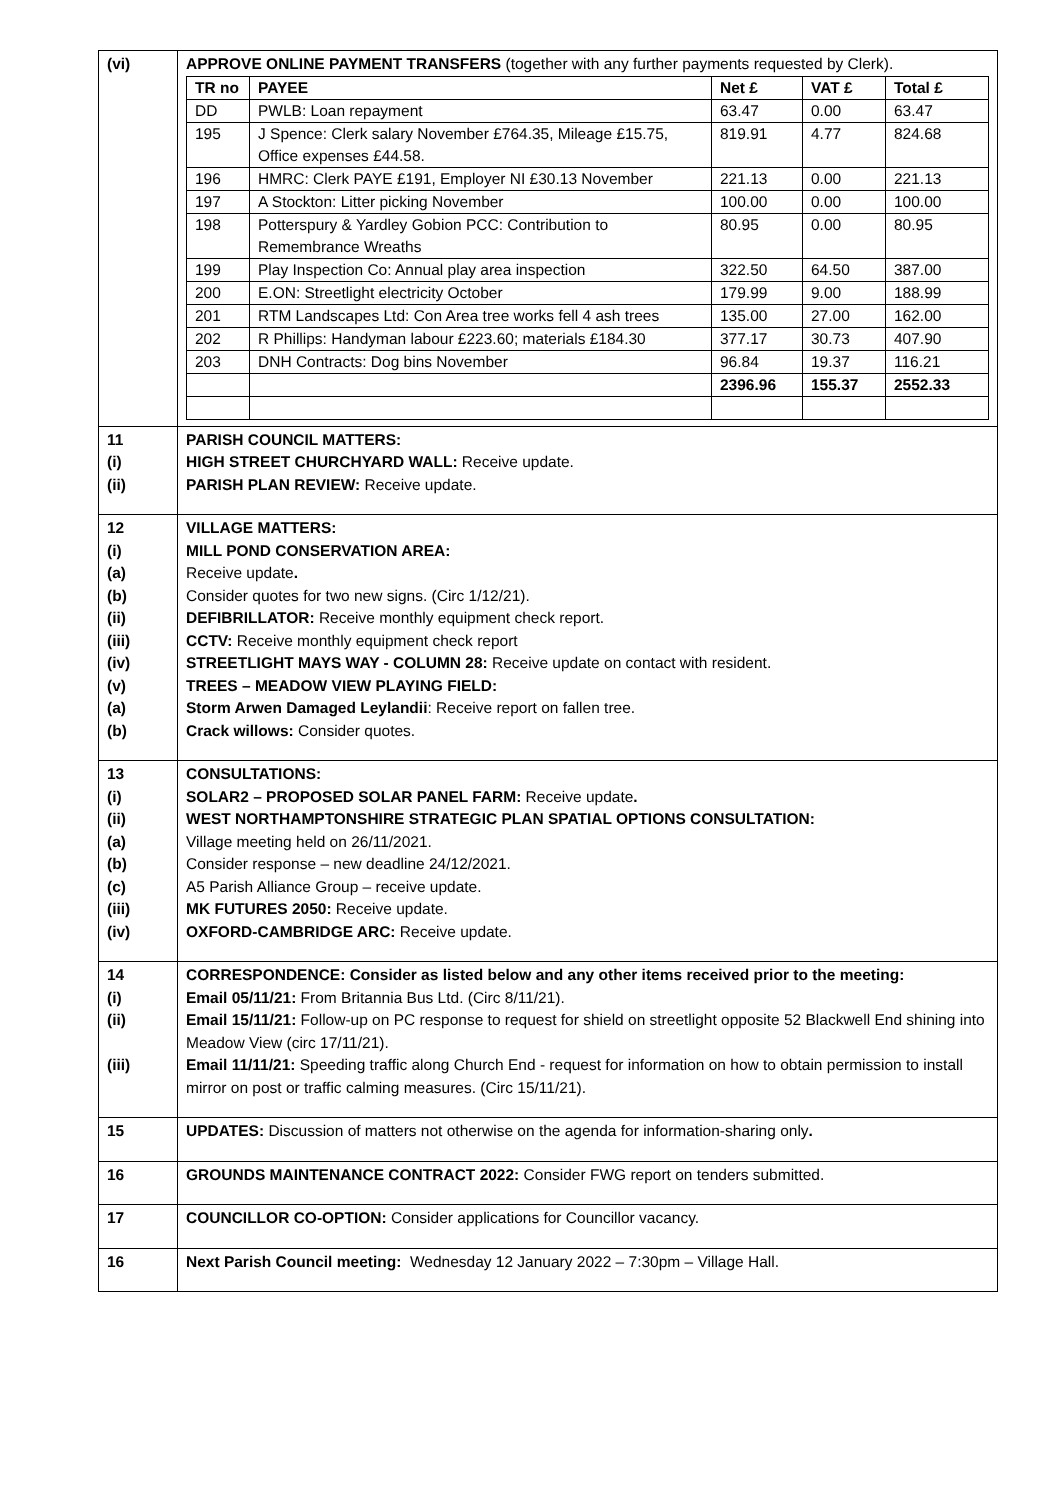| (vi) | APPROVE ONLINE PAYMENT TRANSFERS (together with any further payments requested by Clerk). / TR no / PAYEE / Net £ / VAT £ / Total £ / / --- / --- / --- / --- / --- / / DD / PWLB: Loan repayment / 63.47 / 0.00 / 63.47 / / 195 / J Spence: Clerk salary November £764.35, Mileage £15.75, Office expenses £44.58. / 819.91 / 4.77 / 824.68 / / 196 / HMRC: Clerk PAYE £191, Employer NI £30.13 November / 221.13 / 0.00 / 221.13 / / 197 / A Stockton: Litter picking November / 100.00 / 0.00 / 100.00 / / 198 / Potterspury & Yardley Gobion PCC: Contribution to Remembrance Wreaths / 80.95 / 0.00 / 80.95 / / 199 / Play Inspection Co: Annual play area inspection / 322.50 / 64.50 / 387.00 / / 200 / E.ON: Streetlight electricity October / 179.99 / 9.00 / 188.99 / / 201 / RTM Landscapes Ltd: Con Area tree works fell 4 ash trees / 135.00 / 27.00 / 162.00 / / 202 / R Phillips: Handyman labour £223.60; materials £184.30 / 377.17 / 30.73 / 407.90 / / 203 / DNH Contracts: Dog bins November / 96.84 / 19.37 / 116.21 / / / / 2396.96 / 155.37 / 2552.33 / |
| 11 (i) (ii) | PARISH COUNCIL MATTERS: HIGH STREET CHURCHYARD WALL: Receive update. PARISH PLAN REVIEW: Receive update. |
| 12 (i) (a) (b) (ii) (iii) (iv) (v) (a) (b) | VILLAGE MATTERS: MILL POND CONSERVATION AREA: Receive update . Consider quotes for two new signs. (Circ 1/12/21). DEFIBRILLATOR: Receive monthly equipment check report. CCTV: Receive monthly equipment check report STREETLIGHT MAYS WAY - COLUMN 28: Receive update on contact with resident. TREES – MEADOW VIEW PLAYING FIELD: Storm Arwen Damaged Leylandii : Receive report on fallen tree. Crack willows: Consider quotes. |
| 13 (i) (ii) (a) (b) (c) (iii) (iv) | CONSULTATIONS: SOLAR2 – PROPOSED SOLAR PANEL FARM: Receive update . WEST NORTHAMPTONSHIRE STRATEGIC PLAN SPATIAL OPTIONS CONSULTATION: Village meeting held on 26/11/2021. Consider response – new deadline 24/12/2021. A5 Parish Alliance Group – receive update. MK FUTURES 2050: Receive update. OXFORD-CAMBRIDGE ARC: Receive update. |
| 14 (i) (ii) (iii) | CORRESPONDENCE: Consider as listed below and any other items received prior to the meeting: Email 05/11/21: From Britannia Bus Ltd. (Circ 8/11/21). Email 15/11/21: Follow-up on PC response to request for shield on streetlight opposite 52 Blackwell End shining into Meadow View (circ 17/11/21). Email 11/11/21: Speeding traffic along Church End - request for information on how to obtain permission to install mirror on post or traffic calming measures. (Circ 15/11/21). |
| 15 | UPDATES: Discussion of matters not otherwise on the agenda for information-sharing only . |
| 16 | GROUNDS MAINTENANCE CONTRACT 2022: Consider FWG report on tenders submitted. |
| 17 | COUNCILLOR CO-OPTION: Consider applications for Councillor vacancy. |
| 16 | Next Parish Council meeting: Wednesday 12 January 2022 – 7:30pm – Village Hall. |